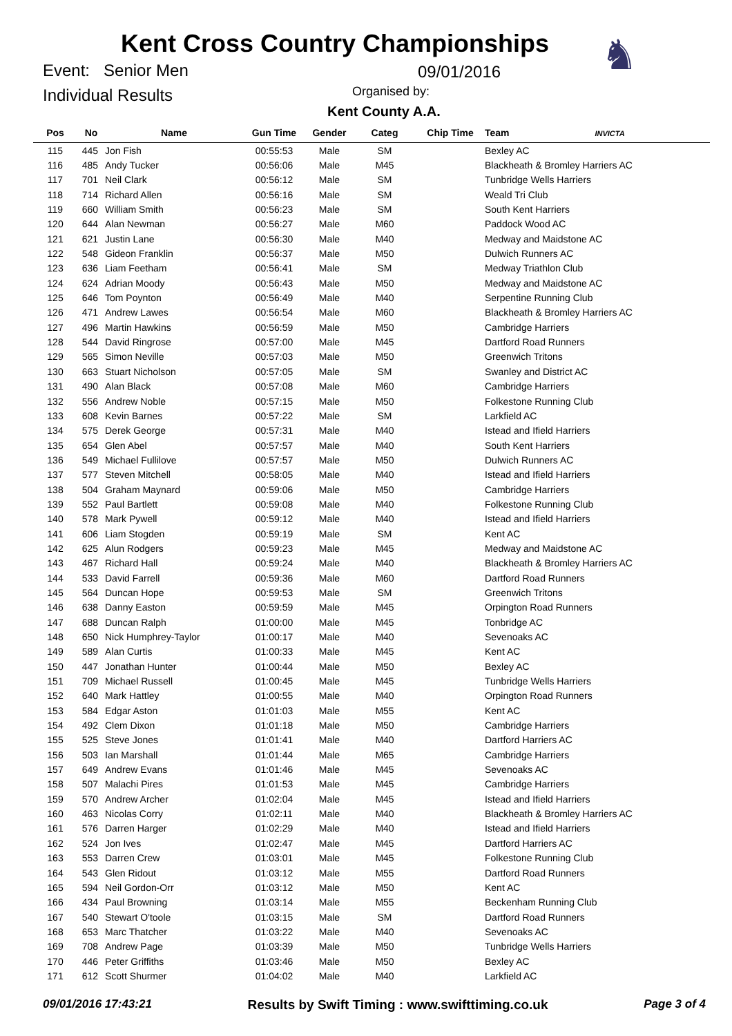Kent Cross Country Championships
Event: Senior Men
Individual Results
09/01/2016
Organised by:
Kent County A.A.
♞
| Pos | No | Name | Gun Time | Gender | Categ | Chip Time | Team INVICTA |
| --- | --- | --- | --- | --- | --- | --- | --- |
| 115 | 445 | Jon Fish | 00:55:53 | Male | SM | | Bexley AC |
| 116 | 485 | Andy Tucker | 00:56:06 | Male | M45 | | Blackheath & Bromley Harriers AC |
| 117 | 701 | Neil Clark | 00:56:12 | Male | SM | | Tunbridge Wells Harriers |
| 118 | 714 | Richard Allen | 00:56:16 | Male | SM | | Weald Tri Club |
| 119 | 660 | William Smith | 00:56:23 | Male | SM | | South Kent Harriers |
| 120 | 644 | Alan Newman | 00:56:27 | Male | M60 | | Paddock Wood AC |
| 121 | 621 | Justin Lane | 00:56:30 | Male | M40 | | Medway and Maidstone AC |
| 122 | 548 | Gideon Franklin | 00:56:37 | Male | M50 | | Dulwich Runners AC |
| 123 | 636 | Liam Feetham | 00:56:41 | Male | SM | | Medway Triathlon Club |
| 124 | 624 | Adrian Moody | 00:56:43 | Male | M50 | | Medway and Maidstone AC |
| 125 | 646 | Tom Poynton | 00:56:49 | Male | M40 | | Serpentine Running Club |
| 126 | 471 | Andrew Lawes | 00:56:54 | Male | M60 | | Blackheath & Bromley Harriers AC |
| 127 | 496 | Martin Hawkins | 00:56:59 | Male | M50 | | Cambridge Harriers |
| 128 | 544 | David Ringrose | 00:57:00 | Male | M45 | | Dartford Road Runners |
| 129 | 565 | Simon Neville | 00:57:03 | Male | M50 | | Greenwich Tritons |
| 130 | 663 | Stuart Nicholson | 00:57:05 | Male | SM | | Swanley and District AC |
| 131 | 490 | Alan Black | 00:57:08 | Male | M60 | | Cambridge Harriers |
| 132 | 556 | Andrew Noble | 00:57:15 | Male | M50 | | Folkestone Running Club |
| 133 | 608 | Kevin Barnes | 00:57:22 | Male | SM | | Larkfield AC |
| 134 | 575 | Derek George | 00:57:31 | Male | M40 | | Istead and Ifield Harriers |
| 135 | 654 | Glen Abel | 00:57:57 | Male | M40 | | South Kent Harriers |
| 136 | 549 | Michael Fullilove | 00:57:57 | Male | M50 | | Dulwich Runners AC |
| 137 | 577 | Steven Mitchell | 00:58:05 | Male | M40 | | Istead and Ifield Harriers |
| 138 | 504 | Graham Maynard | 00:59:06 | Male | M50 | | Cambridge Harriers |
| 139 | 552 | Paul Bartlett | 00:59:08 | Male | M40 | | Folkestone Running Club |
| 140 | 578 | Mark Pywell | 00:59:12 | Male | M40 | | Istead and Ifield Harriers |
| 141 | 606 | Liam Stogden | 00:59:19 | Male | SM | | Kent AC |
| 142 | 625 | Alun Rodgers | 00:59:23 | Male | M45 | | Medway and Maidstone AC |
| 143 | 467 | Richard Hall | 00:59:24 | Male | M40 | | Blackheath & Bromley Harriers AC |
| 144 | 533 | David Farrell | 00:59:36 | Male | M60 | | Dartford Road Runners |
| 145 | 564 | Duncan Hope | 00:59:53 | Male | SM | | Greenwich Tritons |
| 146 | 638 | Danny Easton | 00:59:59 | Male | M45 | | Orpington Road Runners |
| 147 | 688 | Duncan Ralph | 01:00:00 | Male | M45 | | Tonbridge AC |
| 148 | 650 | Nick Humphrey-Taylor | 01:00:17 | Male | M40 | | Sevenoaks AC |
| 149 | 589 | Alan Curtis | 01:00:33 | Male | M45 | | Kent AC |
| 150 | 447 | Jonathan Hunter | 01:00:44 | Male | M50 | | Bexley AC |
| 151 | 709 | Michael Russell | 01:00:45 | Male | M45 | | Tunbridge Wells Harriers |
| 152 | 640 | Mark Hattley | 01:00:55 | Male | M40 | | Orpington Road Runners |
| 153 | 584 | Edgar Aston | 01:01:03 | Male | M55 | | Kent AC |
| 154 | 492 | Clem Dixon | 01:01:18 | Male | M50 | | Cambridge Harriers |
| 155 | 525 | Steve Jones | 01:01:41 | Male | M40 | | Dartford Harriers AC |
| 156 | 503 | Ian Marshall | 01:01:44 | Male | M65 | | Cambridge Harriers |
| 157 | 649 | Andrew Evans | 01:01:46 | Male | M45 | | Sevenoaks AC |
| 158 | 507 | Malachi Pires | 01:01:53 | Male | M45 | | Cambridge Harriers |
| 159 | 570 | Andrew Archer | 01:02:04 | Male | M45 | | Istead and Ifield Harriers |
| 160 | 463 | Nicolas Corry | 01:02:11 | Male | M40 | | Blackheath & Bromley Harriers AC |
| 161 | 576 | Darren Harger | 01:02:29 | Male | M40 | | Istead and Ifield Harriers |
| 162 | 524 | Jon Ives | 01:02:47 | Male | M45 | | Dartford Harriers AC |
| 163 | 553 | Darren Crew | 01:03:01 | Male | M45 | | Folkestone Running Club |
| 164 | 543 | Glen Ridout | 01:03:12 | Male | M55 | | Dartford Road Runners |
| 165 | 594 | Neil Gordon-Orr | 01:03:12 | Male | M50 | | Kent AC |
| 166 | 434 | Paul Browning | 01:03:14 | Male | M55 | | Beckenham Running Club |
| 167 | 540 | Stewart O'toole | 01:03:15 | Male | SM | | Dartford Road Runners |
| 168 | 653 | Marc Thatcher | 01:03:22 | Male | M40 | | Sevenoaks AC |
| 169 | 708 | Andrew Page | 01:03:39 | Male | M50 | | Tunbridge Wells Harriers |
| 170 | 446 | Peter Griffiths | 01:03:46 | Male | M50 | | Bexley AC |
| 171 | 612 | Scott Shurmer | 01:04:02 | Male | M40 | | Larkfield AC |
09/01/2016 17:43:21 Results by Swift Timing : www.swifttiming.co.uk Page 3 of 4